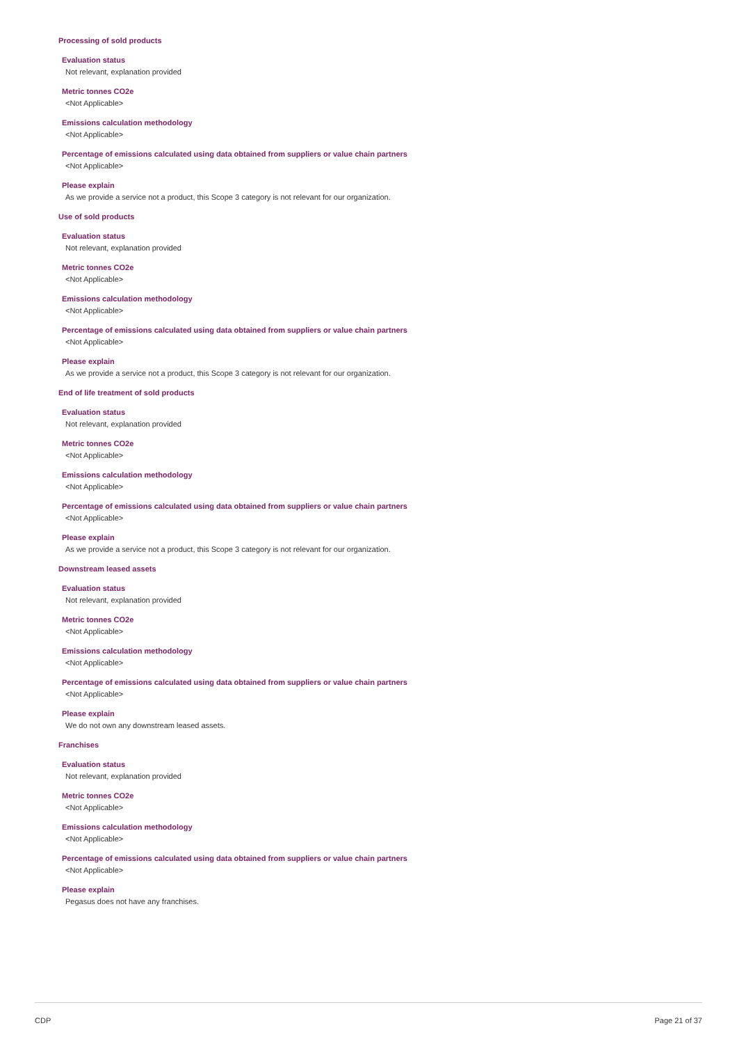Processing of sold products
Evaluation status
Not relevant, explanation provided
Metric tonnes CO2e
<Not Applicable>
Emissions calculation methodology
<Not Applicable>
Percentage of emissions calculated using data obtained from suppliers or value chain partners
<Not Applicable>
Please explain
As we provide a service not a product, this Scope 3 category is not relevant for our organization.
Use of sold products
Evaluation status
Not relevant, explanation provided
Metric tonnes CO2e
<Not Applicable>
Emissions calculation methodology
<Not Applicable>
Percentage of emissions calculated using data obtained from suppliers or value chain partners
<Not Applicable>
Please explain
As we provide a service not a product, this Scope 3 category is not relevant for our organization.
End of life treatment of sold products
Evaluation status
Not relevant, explanation provided
Metric tonnes CO2e
<Not Applicable>
Emissions calculation methodology
<Not Applicable>
Percentage of emissions calculated using data obtained from suppliers or value chain partners
<Not Applicable>
Please explain
As we provide a service not a product, this Scope 3 category is not relevant for our organization.
Downstream leased assets
Evaluation status
Not relevant, explanation provided
Metric tonnes CO2e
<Not Applicable>
Emissions calculation methodology
<Not Applicable>
Percentage of emissions calculated using data obtained from suppliers or value chain partners
<Not Applicable>
Please explain
We do not own any downstream leased assets.
Franchises
Evaluation status
Not relevant, explanation provided
Metric tonnes CO2e
<Not Applicable>
Emissions calculation methodology
<Not Applicable>
Percentage of emissions calculated using data obtained from suppliers or value chain partners
<Not Applicable>
Please explain
Pegasus does not have any franchises.
CDP Page 21 of 37